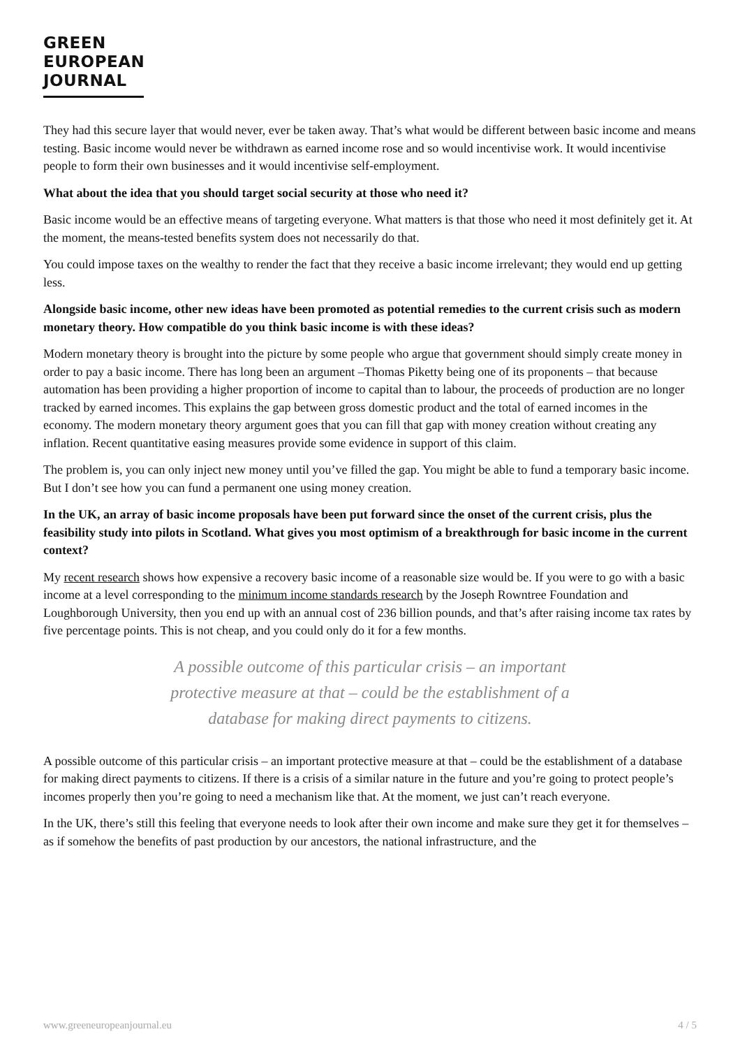GREEN
EUROPEAN
JOURNAL
They had this secure layer that would never, ever be taken away. That’s what would be different between basic income and means testing. Basic income would never be withdrawn as earned income rose and so would incentivise work. It would incentivise people to form their own businesses and it would incentivise self-employment.
What about the idea that you should target social security at those who need it?
Basic income would be an effective means of targeting everyone. What matters is that those who need it most definitely get it. At the moment, the means-tested benefits system does not necessarily do that.
You could impose taxes on the wealthy to render the fact that they receive a basic income irrelevant; they would end up getting less.
Alongside basic income, other new ideas have been promoted as potential remedies to the current crisis such as modern monetary theory. How compatible do you think basic income is with these ideas?
Modern monetary theory is brought into the picture by some people who argue that government should simply create money in order to pay a basic income. There has long been an argument –Thomas Piketty being one of its proponents – that because automation has been providing a higher proportion of income to capital than to labour, the proceeds of production are no longer tracked by earned incomes. This explains the gap between gross domestic product and the total of earned incomes in the economy. The modern monetary theory argument goes that you can fill that gap with money creation without creating any inflation. Recent quantitative easing measures provide some evidence in support of this claim.
The problem is, you can only inject new money until you’ve filled the gap. You might be able to fund a temporary basic income. But I don’t see how you can fund a permanent one using money creation.
In the UK, an array of basic income proposals have been put forward since the onset of the current crisis, plus the feasibility study into pilots in Scotland. What gives you most optimism of a breakthrough for basic income in the current context?
My recent research shows how expensive a recovery basic income of a reasonable size would be. If you were to go with a basic income at a level corresponding to the minimum income standards research by the Joseph Rowntree Foundation and Loughborough University, then you end up with an annual cost of 236 billion pounds, and that’s after raising income tax rates by five percentage points. This is not cheap, and you could only do it for a few months.
A possible outcome of this particular crisis – an important protective measure at that – could be the establishment of a database for making direct payments to citizens.
A possible outcome of this particular crisis – an important protective measure at that – could be the establishment of a database for making direct payments to citizens. If there is a crisis of a similar nature in the future and you’re going to protect people’s incomes properly then you’re going to need a mechanism like that. At the moment, we just can’t reach everyone.
In the UK, there’s still this feeling that everyone needs to look after their own income and make sure they get it for themselves – as if somehow the benefits of past production by our ancestors, the national infrastructure, and the
www.greeneuropeanjournal.eu 4 / 5